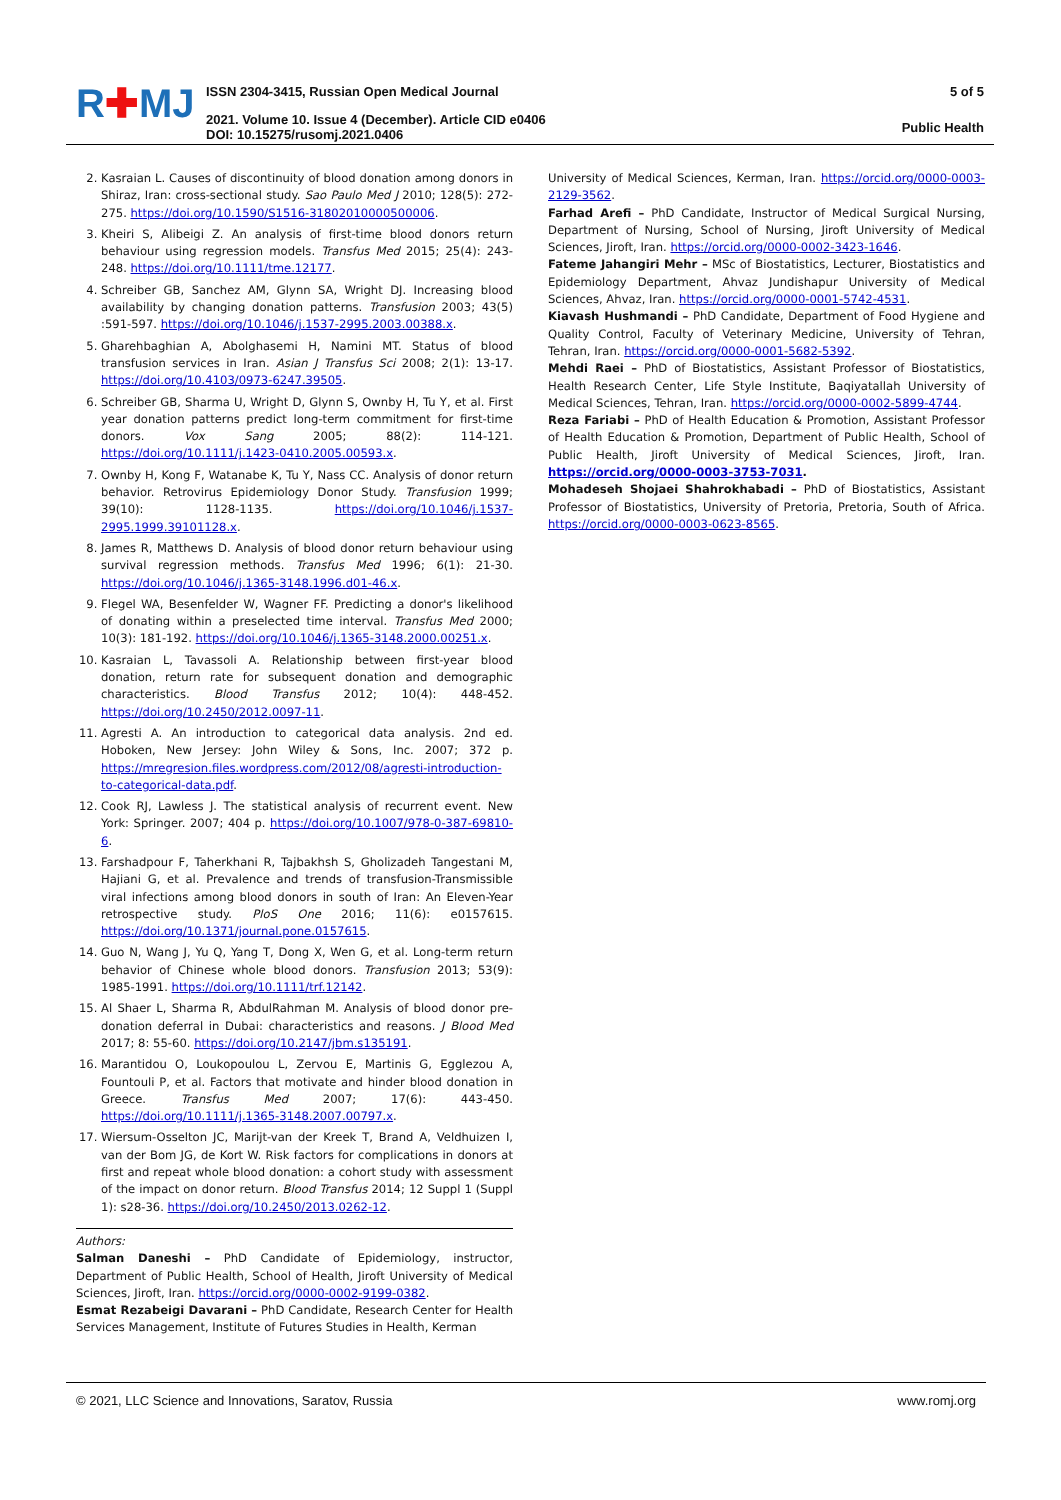R✚MJ
ISSN 2304-3415, Russian Open Medical Journal
2021. Volume 10. Issue 4 (December). Article CID e0406
DOI: 10.15275/rusomj.2021.0406
5 of 5
Public Health
2. Kasraian L. Causes of discontinuity of blood donation among donors in Shiraz, Iran: cross-sectional study. Sao Paulo Med J 2010; 128(5): 272-275. https://doi.org/10.1590/S1516-31802010000500006.
3. Kheiri S, Alibeigi Z. An analysis of first-time blood donors return behaviour using regression models. Transfus Med 2015; 25(4): 243-248. https://doi.org/10.1111/tme.12177.
4. Schreiber GB, Sanchez AM, Glynn SA, Wright DJ. Increasing blood availability by changing donation patterns. Transfusion 2003; 43(5) :591-597. https://doi.org/10.1046/j.1537-2995.2003.00388.x.
5. Gharehbaghian A, Abolghasemi H, Namini MT. Status of blood transfusion services in Iran. Asian J Transfus Sci 2008; 2(1): 13-17. https://doi.org/10.4103/0973-6247.39505.
6. Schreiber GB, Sharma U, Wright D, Glynn S, Ownby H, Tu Y, et al. First year donation patterns predict long-term commitment for first-time donors. Vox Sang 2005; 88(2): 114-121. https://doi.org/10.1111/j.1423-0410.2005.00593.x.
7. Ownby H, Kong F, Watanabe K, Tu Y, Nass CC. Analysis of donor return behavior. Retrovirus Epidemiology Donor Study. Transfusion 1999; 39(10): 1128-1135. https://doi.org/10.1046/j.1537-2995.1999.39101128.x.
8. James R, Matthews D. Analysis of blood donor return behaviour using survival regression methods. Transfus Med 1996; 6(1): 21-30. https://doi.org/10.1046/j.1365-3148.1996.d01-46.x.
9. Flegel WA, Besenfelder W, Wagner FF. Predicting a donor's likelihood of donating within a preselected time interval. Transfus Med 2000; 10(3): 181-192. https://doi.org/10.1046/j.1365-3148.2000.00251.x.
10. Kasraian L, Tavassoli A. Relationship between first-year blood donation, return rate for subsequent donation and demographic characteristics. Blood Transfus 2012; 10(4): 448-452. https://doi.org/10.2450/2012.0097-11.
11. Agresti A. An introduction to categorical data analysis. 2nd ed. Hoboken, New Jersey: John Wiley & Sons, Inc. 2007; 372 p. https://mregresion.files.wordpress.com/2012/08/agresti-introduction-to-categorical-data.pdf.
12. Cook RJ, Lawless J. The statistical analysis of recurrent event. New York: Springer. 2007; 404 p. https://doi.org/10.1007/978-0-387-69810-6.
13. Farshadpour F, Taherkhani R, Tajbakhsh S, Gholizadeh Tangestani M, Hajiani G, et al. Prevalence and trends of transfusion-Transmissible viral infections among blood donors in south of Iran: An Eleven-Year retrospective study. PloS One 2016; 11(6): e0157615. https://doi.org/10.1371/journal.pone.0157615.
14. Guo N, Wang J, Yu Q, Yang T, Dong X, Wen G, et al. Long-term return behavior of Chinese whole blood donors. Transfusion 2013; 53(9): 1985-1991. https://doi.org/10.1111/trf.12142.
15. Al Shaer L, Sharma R, AbdulRahman M. Analysis of blood donor pre-donation deferral in Dubai: characteristics and reasons. J Blood Med 2017; 8: 55-60. https://doi.org/10.2147/jbm.s135191.
16. Marantidou O, Loukopoulou L, Zervou E, Martinis G, Egglezou A, Fountouli P, et al. Factors that motivate and hinder blood donation in Greece. Transfus Med 2007; 17(6): 443-450. https://doi.org/10.1111/j.1365-3148.2007.00797.x.
17. Wiersum-Osselton JC, Marijt-van der Kreek T, Brand A, Veldhuizen I, van der Bom JG, de Kort W. Risk factors for complications in donors at first and repeat whole blood donation: a cohort study with assessment of the impact on donor return. Blood Transfus 2014; 12 Suppl 1 (Suppl 1): s28-36. https://doi.org/10.2450/2013.0262-12.
Authors:
Salman Daneshi – PhD Candidate of Epidemiology, instructor, Department of Public Health, School of Health, Jiroft University of Medical Sciences, Jiroft, Iran. https://orcid.org/0000-0002-9199-0382.
Esmat Rezabeigi Davarani – PhD Candidate, Research Center for Health Services Management, Institute of Futures Studies in Health, Kerman
University of Medical Sciences, Kerman, Iran. https://orcid.org/0000-0003-2129-3562.
Farhad Arefi – PhD Candidate, Instructor of Medical Surgical Nursing, Department of Nursing, School of Nursing, Jiroft University of Medical Sciences, Jiroft, Iran. https://orcid.org/0000-0002-3423-1646.
Fateme Jahangiri Mehr – MSc of Biostatistics, Lecturer, Biostatistics and Epidemiology Department, Ahvaz Jundishapur University of Medical Sciences, Ahvaz, Iran. https://orcid.org/0000-0001-5742-4531.
Kiavash Hushmandi – PhD Candidate, Department of Food Hygiene and Quality Control, Faculty of Veterinary Medicine, University of Tehran, Tehran, Iran. https://orcid.org/0000-0001-5682-5392.
Mehdi Raei – PhD of Biostatistics, Assistant Professor of Biostatistics, Health Research Center, Life Style Institute, Baqiyatallah University of Medical Sciences, Tehran, Iran. https://orcid.org/0000-0002-5899-4744.
Reza Fariabi – PhD of Health Education & Promotion, Assistant Professor of Health Education & Promotion, Department of Public Health, School of Public Health, Jiroft University of Medical Sciences, Jiroft, Iran. https://orcid.org/0000-0003-3753-7031.
Mohadeseh Shojaei Shahrokhabadi – PhD of Biostatistics, Assistant Professor of Biostatistics, University of Pretoria, Pretoria, South of Africa. https://orcid.org/0000-0003-0623-8565.
© 2021, LLC Science and Innovations, Saratov, Russia www.romj.org